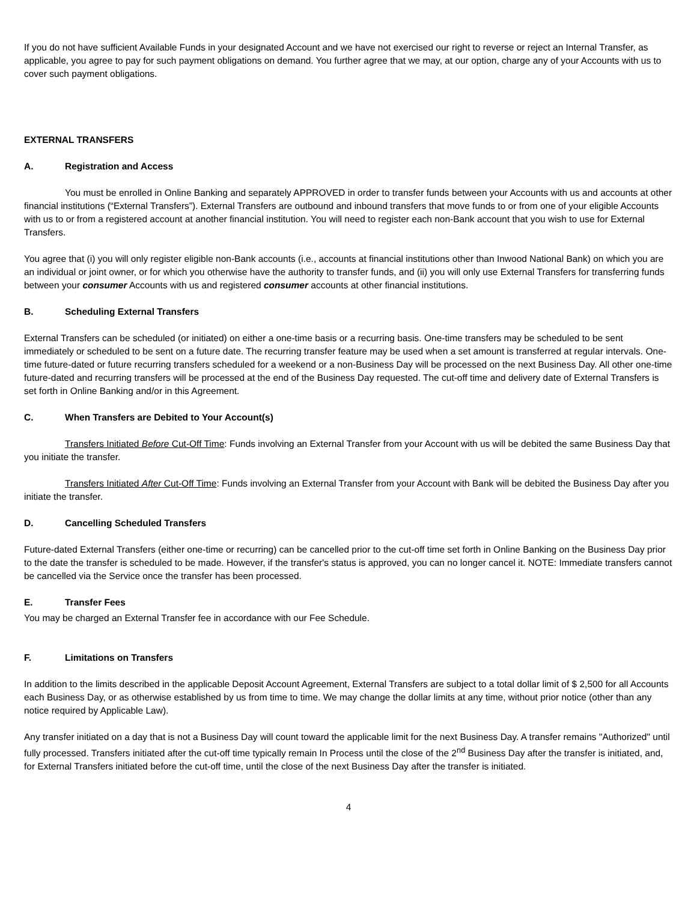If you do not have sufficient Available Funds in your designated Account and we have not exercised our right to reverse or reject an Internal Transfer, as applicable, you agree to pay for such payment obligations on demand. You further agree that we may, at our option, charge any of your Accounts with us to cover such payment obligations.
EXTERNAL TRANSFERS
A. Registration and Access
You must be enrolled in Online Banking and separately APPROVED in order to transfer funds between your Accounts with us and accounts at other financial institutions (“External Transfers”). External Transfers are outbound and inbound transfers that move funds to or from one of your eligible Accounts with us to or from a registered account at another financial institution. You will need to register each non-Bank account that you wish to use for External Transfers.
You agree that (i) you will only register eligible non-Bank accounts (i.e., accounts at financial institutions other than Inwood National Bank) on which you are an individual or joint owner, or for which you otherwise have the authority to transfer funds, and (ii) you will only use External Transfers for transferring funds between your consumer Accounts with us and registered consumer accounts at other financial institutions.
B. Scheduling External Transfers
External Transfers can be scheduled (or initiated) on either a one-time basis or a recurring basis. One-time transfers may be scheduled to be sent immediately or scheduled to be sent on a future date. The recurring transfer feature may be used when a set amount is transferred at regular intervals. One-time future-dated or future recurring transfers scheduled for a weekend or a non-Business Day will be processed on the next Business Day. All other one-time future-dated and recurring transfers will be processed at the end of the Business Day requested. The cut-off time and delivery date of External Transfers is set forth in Online Banking and/or in this Agreement.
C. When Transfers are Debited to Your Account(s)
Transfers Initiated Before Cut-Off Time: Funds involving an External Transfer from your Account with us will be debited the same Business Day that you initiate the transfer.
Transfers Initiated After Cut-Off Time: Funds involving an External Transfer from your Account with Bank will be debited the Business Day after you initiate the transfer.
D. Cancelling Scheduled Transfers
Future-dated External Transfers (either one-time or recurring) can be cancelled prior to the cut-off time set forth in Online Banking on the Business Day prior to the date the transfer is scheduled to be made. However, if the transfer's status is approved, you can no longer cancel it. NOTE: Immediate transfers cannot be cancelled via the Service once the transfer has been processed.
E. Transfer Fees
You may be charged an External Transfer fee in accordance with our Fee Schedule.
F. Limitations on Transfers
In addition to the limits described in the applicable Deposit Account Agreement, External Transfers are subject to a total dollar limit of $ 2,500 for all Accounts each Business Day, or as otherwise established by us from time to time. We may change the dollar limits at any time, without prior notice (other than any notice required by Applicable Law).
Any transfer initiated on a day that is not a Business Day will count toward the applicable limit for the next Business Day. A transfer remains "Authorized" until fully processed. Transfers initiated after the cut-off time typically remain In Process until the close of the 2<sup>nd</sup> Business Day after the transfer is initiated, and, for External Transfers initiated before the cut-off time, until the close of the next Business Day after the transfer is initiated.
4